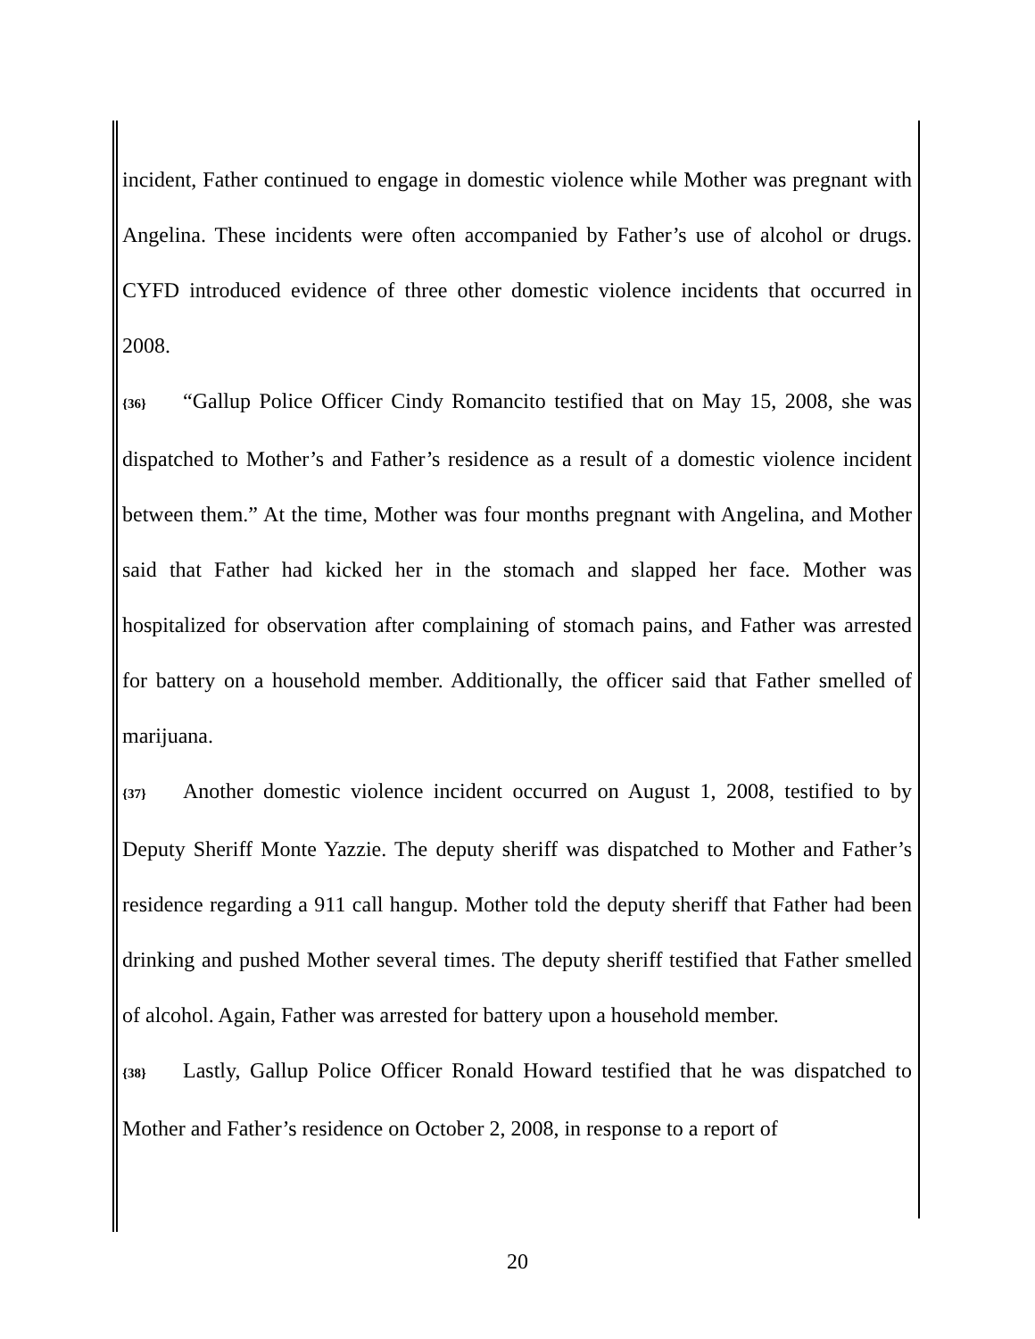incident, Father continued to engage in domestic violence while Mother was pregnant with Angelina. These incidents were often accompanied by Father’s use of alcohol or drugs. CYFD introduced evidence of three other domestic violence incidents that occurred in 2008.
{36} “Gallup Police Officer Cindy Romancito testified that on May 15, 2008, she was dispatched to Mother’s and Father’s residence as a result of a domestic violence incident between them.” At the time, Mother was four months pregnant with Angelina, and Mother said that Father had kicked her in the stomach and slapped her face. Mother was hospitalized for observation after complaining of stomach pains, and Father was arrested for battery on a household member. Additionally, the officer said that Father smelled of marijuana.
{37} Another domestic violence incident occurred on August 1, 2008, testified to by Deputy Sheriff Monte Yazzie. The deputy sheriff was dispatched to Mother and Father’s residence regarding a 911 call hangup. Mother told the deputy sheriff that Father had been drinking and pushed Mother several times. The deputy sheriff testified that Father smelled of alcohol. Again, Father was arrested for battery upon a household member.
{38} Lastly, Gallup Police Officer Ronald Howard testified that he was dispatched to Mother and Father’s residence on October 2, 2008, in response to a report of
20